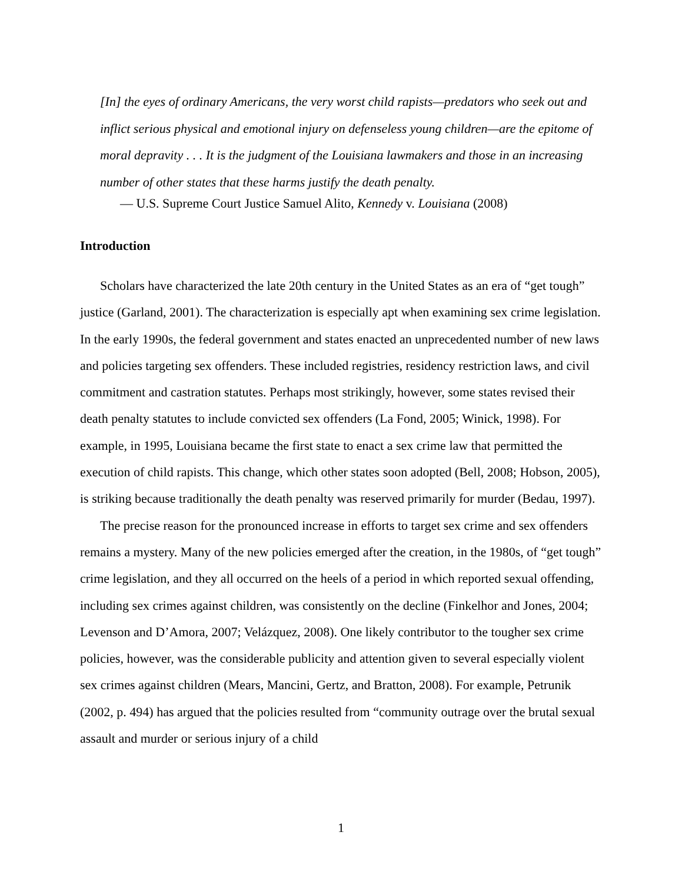[In] the eyes of ordinary Americans, the very worst child rapists—predators who seek out and inflict serious physical and emotional injury on defenseless young children—are the epitome of moral depravity . . . It is the judgment of the Louisiana lawmakers and those in an increasing number of other states that these harms justify the death penalty.
— U.S. Supreme Court Justice Samuel Alito, Kennedy v. Louisiana (2008)
Introduction
Scholars have characterized the late 20th century in the United States as an era of “get tough” justice (Garland, 2001). The characterization is especially apt when examining sex crime legislation. In the early 1990s, the federal government and states enacted an unprecedented number of new laws and policies targeting sex offenders. These included registries, residency restriction laws, and civil commitment and castration statutes. Perhaps most strikingly, however, some states revised their death penalty statutes to include convicted sex offenders (La Fond, 2005; Winick, 1998). For example, in 1995, Louisiana became the first state to enact a sex crime law that permitted the execution of child rapists. This change, which other states soon adopted (Bell, 2008; Hobson, 2005), is striking because traditionally the death penalty was reserved primarily for murder (Bedau, 1997).
The precise reason for the pronounced increase in efforts to target sex crime and sex offenders remains a mystery. Many of the new policies emerged after the creation, in the 1980s, of “get tough” crime legislation, and they all occurred on the heels of a period in which reported sexual offending, including sex crimes against children, was consistently on the decline (Finkelhor and Jones, 2004; Levenson and D’Amora, 2007; Velázquez, 2008). One likely contributor to the tougher sex crime policies, however, was the considerable publicity and attention given to several especially violent sex crimes against children (Mears, Mancini, Gertz, and Bratton, 2008). For example, Petrunik (2002, p. 494) has argued that the policies resulted from “community outrage over the brutal sexual assault and murder or serious injury of a child
1